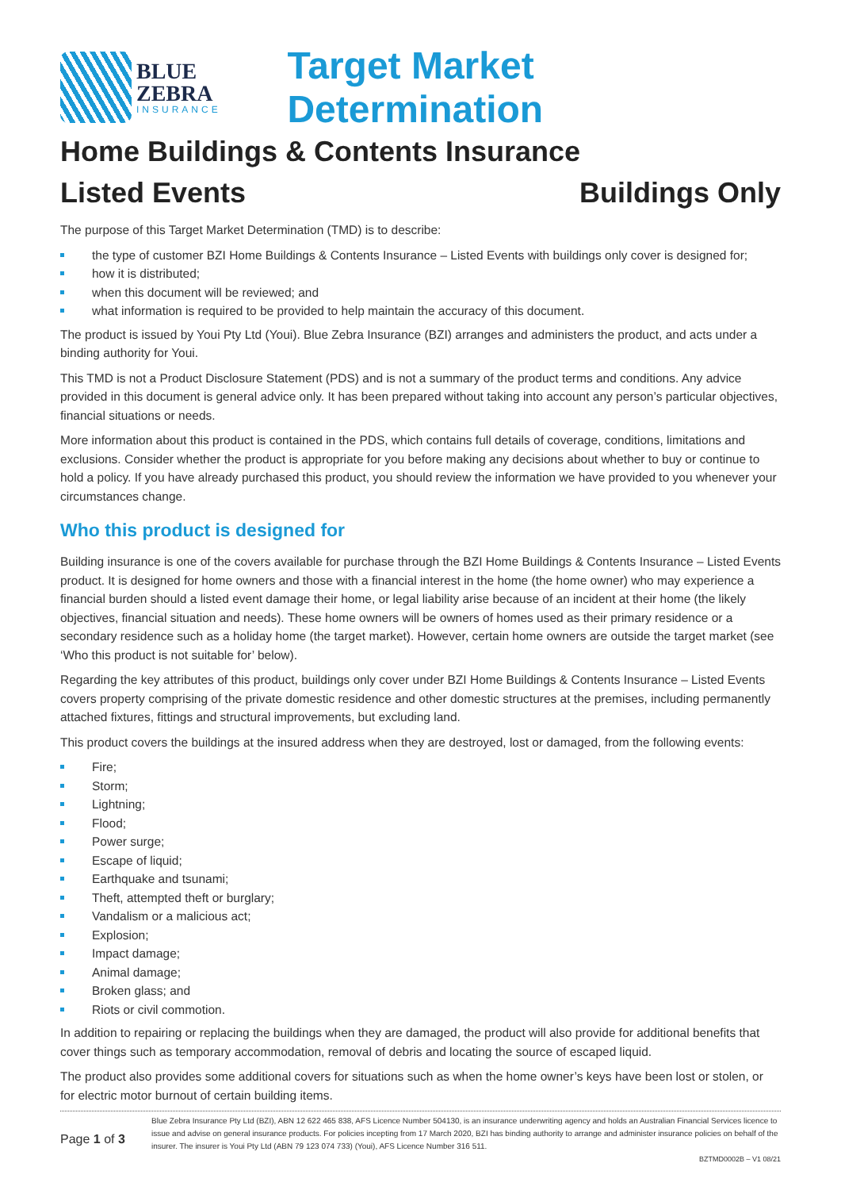BLUE
ZEBRA
INSURANCE
Target Market Determination
Home Buildings & Contents Insurance
Listed Events Buildings Only
The purpose of this Target Market Determination (TMD) is to describe:
the type of customer BZI Home Buildings & Contents Insurance – Listed Events with buildings only cover is designed for;
how it is distributed;
when this document will be reviewed; and
what information is required to be provided to help maintain the accuracy of this document.
The product is issued by Youi Pty Ltd (Youi). Blue Zebra Insurance (BZI) arranges and administers the product, and acts under a binding authority for Youi.
This TMD is not a Product Disclosure Statement (PDS) and is not a summary of the product terms and conditions. Any advice provided in this document is general advice only. It has been prepared without taking into account any person’s particular objectives, financial situations or needs.
More information about this product is contained in the PDS, which contains full details of coverage, conditions, limitations and exclusions. Consider whether the product is appropriate for you before making any decisions about whether to buy or continue to hold a policy. If you have already purchased this product, you should review the information we have provided to you whenever your circumstances change.
Who this product is designed for
Building insurance is one of the covers available for purchase through the BZI Home Buildings & Contents Insurance – Listed Events product. It is designed for home owners and those with a financial interest in the home (the home owner) who may experience a financial burden should a listed event damage their home, or legal liability arise because of an incident at their home (the likely objectives, financial situation and needs). These home owners will be owners of homes used as their primary residence or a secondary residence such as a holiday home (the target market). However, certain home owners are outside the target market (see ‘Who this product is not suitable for’ below).
Regarding the key attributes of this product, buildings only cover under BZI Home Buildings & Contents Insurance – Listed Events covers property comprising of the private domestic residence and other domestic structures at the premises, including permanently attached fixtures, fittings and structural improvements, but excluding land.
This product covers the buildings at the insured address when they are destroyed, lost or damaged, from the following events:
Fire;
Storm;
Lightning;
Flood;
Power surge;
Escape of liquid;
Earthquake and tsunami;
Theft, attempted theft or burglary;
Vandalism or a malicious act;
Explosion;
Impact damage;
Animal damage;
Broken glass; and
Riots or civil commotion.
In addition to repairing or replacing the buildings when they are damaged, the product will also provide for additional benefits that cover things such as temporary accommodation, removal of debris and locating the source of escaped liquid.
The product also provides some additional covers for situations such as when the home owner’s keys have been lost or stolen, or for electric motor burnout of certain building items.
Page 1 of 3
Blue Zebra Insurance Pty Ltd (BZI), ABN 12 622 465 838, AFS Licence Number 504130, is an insurance underwriting agency and holds an Australian Financial Services licence to issue and advise on general insurance products. For policies incepting from 17 March 2020, BZI has binding authority to arrange and administer insurance policies on behalf of the insurer. The insurer is Youi Pty Ltd (ABN 79 123 074 733) (Youi), AFS Licence Number 316 511.
BZTMD0002B – V1 08/21